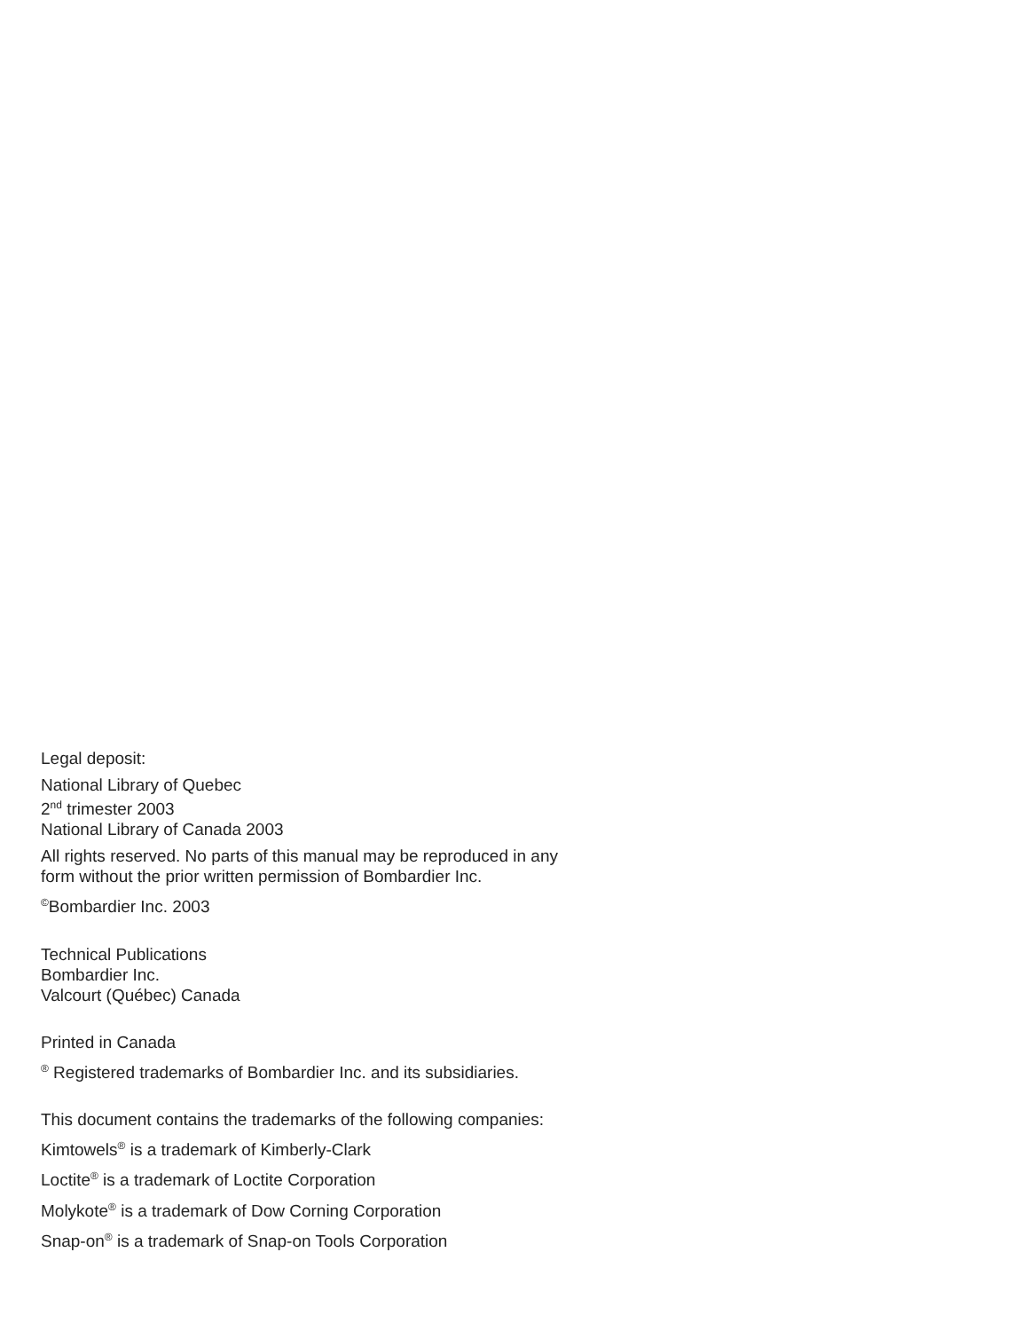Legal deposit:
National Library of Quebec
2<sup>nd</sup> trimester 2003
National Library of Canada 2003
All rights reserved. No parts of this manual may be reproduced in any
form without the prior written permission of Bombardier Inc.
<sup>©</sup>Bombardier Inc. 2003
Technical Publications
Bombardier Inc.
Valcourt (Québec) Canada
Printed in Canada
<sup>®</sup> Registered trademarks of Bombardier Inc. and its subsidiaries.
This document contains the trademarks of the following companies:
Kimtowels<sup>®</sup> is a trademark of Kimberly-Clark
Loctite<sup>®</sup> is a trademark of Loctite Corporation
Molykote<sup>®</sup> is a trademark of Dow Corning Corporation
Snap-on<sup>®</sup> is a trademark of Snap-on Tools Corporation